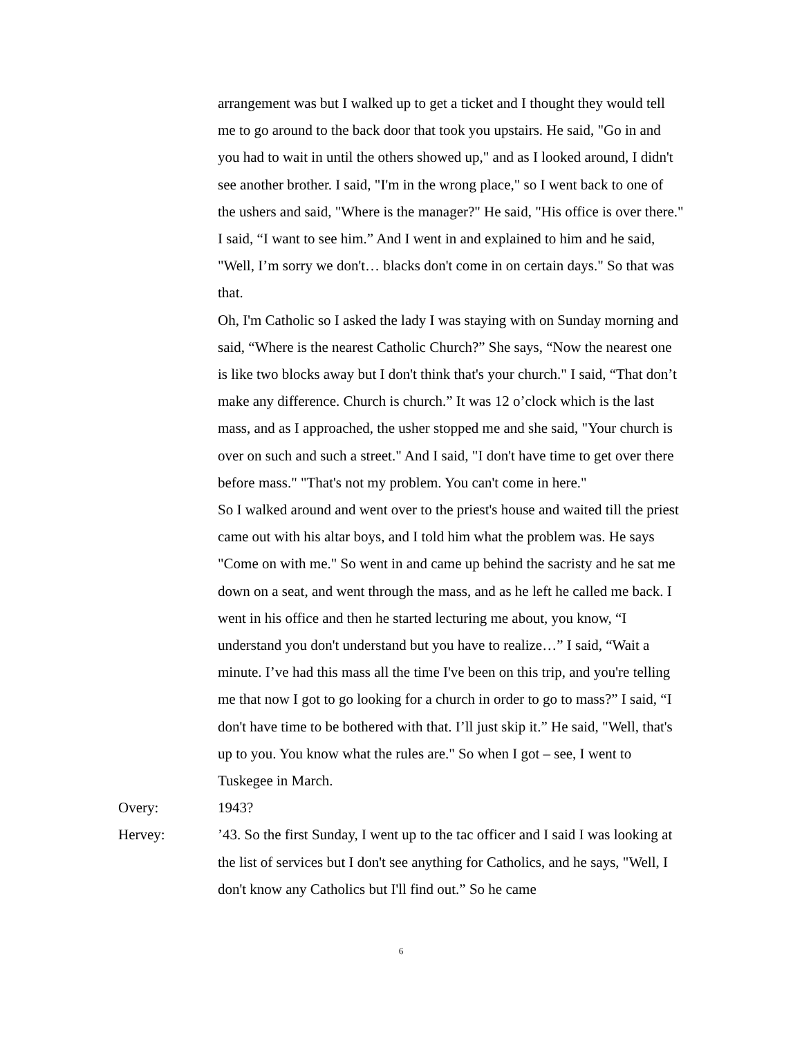arrangement was but I walked up to get a ticket and I thought they would tell me to go around to the back door that took you upstairs. He said, "Go in and you had to wait in until the others showed up," and as I looked around, I didn't see another brother. I said, "I'm in the wrong place," so I went back to one of the ushers and said, "Where is the manager?" He said, "His office is over there." I said, “I want to see him.” And I went in and explained to him and he said, "Well, I’m sorry we don't… blacks don't come in on certain days." So that was that.
Oh, I'm Catholic so I asked the lady I was staying with on Sunday morning and said, “Where is the nearest Catholic Church?” She says, “Now the nearest one is like two blocks away but I don't think that's your church." I said, “That don’t make any difference. Church is church.” It was 12 o’clock which is the last mass, and as I approached, the usher stopped me and she said, "Your church is over on such and such a street." And I said, "I don't have time to get over there before mass." "That's not my problem. You can't come in here."
So I walked around and went over to the priest's house and waited till the priest came out with his altar boys, and I told him what the problem was. He says "Come on with me." So went in and came up behind the sacristy and he sat me down on a seat, and went through the mass, and as he left he called me back. I went in his office and then he started lecturing me about, you know, “I understand you don't understand but you have to realize…” I said, “Wait a minute. I’ve had this mass all the time I've been on this trip, and you're telling me that now I got to go looking for a church in order to go to mass?” I said, “I don't have time to be bothered with that. I’ll just skip it.” He said, "Well, that's up to you. You know what the rules are." So when I got – see, I went to Tuskegee in March.
Overy: 1943?
Hervey: ’43. So the first Sunday, I went up to the tac officer and I said I was looking at the list of services but I don't see anything for Catholics, and he says, "Well, I don't know any Catholics but I'll find out.” So he came
6